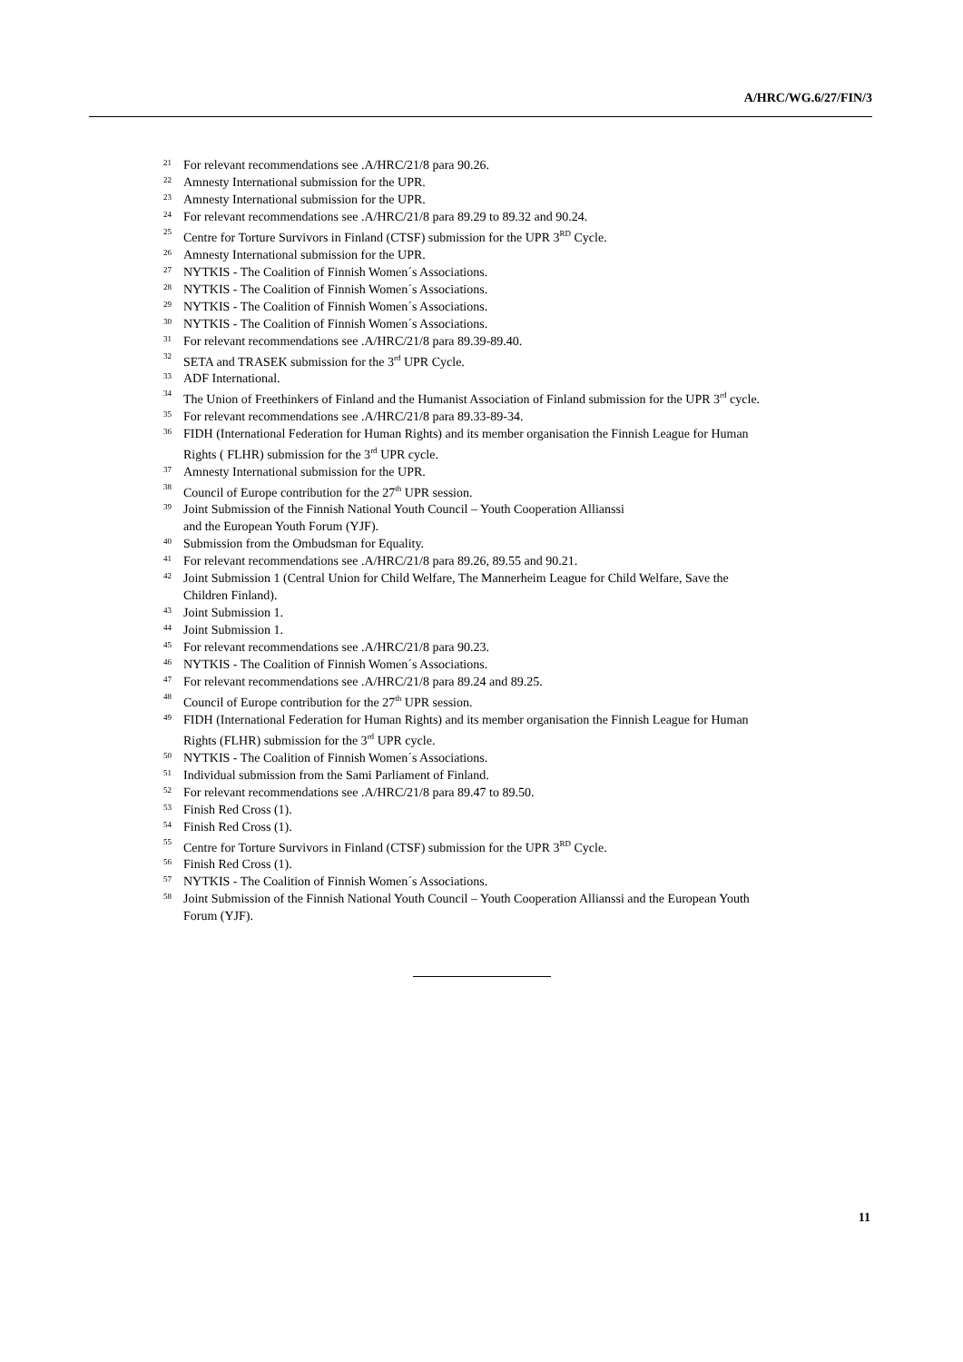A/HRC/WG.6/27/FIN/3
<sup>21</sup> For relevant recommendations see .A/HRC/21/8 para 90.26.
<sup>22</sup> Amnesty International submission for the UPR.
<sup>23</sup> Amnesty International submission for the UPR.
<sup>24</sup> For relevant recommendations see .A/HRC/21/8 para 89.29 to 89.32 and 90.24.
<sup>25</sup> Centre for Torture Survivors in Finland (CTSF) submission for the UPR 3<sup>RD</sup> Cycle.
<sup>26</sup> Amnesty International submission for the UPR.
<sup>27</sup> NYTKIS - The Coalition of Finnish Women´s Associations.
<sup>28</sup> NYTKIS - The Coalition of Finnish Women´s Associations.
<sup>29</sup> NYTKIS - The Coalition of Finnish Women´s Associations.
<sup>30</sup> NYTKIS - The Coalition of Finnish Women´s Associations.
<sup>31</sup> For relevant recommendations see .A/HRC/21/8 para 89.39-89.40.
<sup>32</sup> SETA and TRASEK submission for the 3<sup>rd</sup> UPR Cycle.
<sup>33</sup> ADF International.
<sup>34</sup> The Union of Freethinkers of Finland and the Humanist Association of Finland submission for the UPR 3<sup>rd</sup> cycle.
<sup>35</sup> For relevant recommendations see .A/HRC/21/8 para 89.33-89-34.
<sup>36</sup> FIDH (International Federation for Human Rights) and its member organisation the Finnish League for Human Rights ( FLHR) submission for the 3<sup>rd</sup> UPR cycle.
<sup>37</sup> Amnesty International submission for the UPR.
<sup>38</sup> Council of Europe contribution for the 27<sup>th</sup> UPR session.
<sup>39</sup> Joint Submission of the Finnish National Youth Council – Youth Cooperation Allianssi
and the European Youth Forum (YJF).
<sup>40</sup> Submission from the Ombudsman for Equality.
<sup>41</sup> For relevant recommendations see .A/HRC/21/8 para 89.26, 89.55 and 90.21.
<sup>42</sup> Joint Submission 1 (Central Union for Child Welfare, The Mannerheim League for Child Welfare, Save the Children Finland).
<sup>43</sup> Joint Submission 1.
<sup>44</sup> Joint Submission 1.
<sup>45</sup> For relevant recommendations see .A/HRC/21/8 para 90.23.
<sup>46</sup> NYTKIS - The Coalition of Finnish Women´s Associations.
<sup>47</sup> For relevant recommendations see .A/HRC/21/8 para 89.24 and 89.25.
<sup>48</sup> Council of Europe contribution for the 27<sup>th</sup> UPR session.
<sup>49</sup> FIDH (International Federation for Human Rights) and its member organisation the Finnish League for Human Rights (FLHR) submission for the 3<sup>rd</sup> UPR cycle.
<sup>50</sup> NYTKIS - The Coalition of Finnish Women´s Associations.
<sup>51</sup> Individual submission from the Sami Parliament of Finland.
<sup>52</sup> For relevant recommendations see .A/HRC/21/8 para 89.47 to 89.50.
<sup>53</sup> Finish Red Cross (1).
<sup>54</sup> Finish Red Cross (1).
<sup>55</sup> Centre for Torture Survivors in Finland (CTSF) submission for the UPR 3<sup>RD</sup> Cycle.
<sup>56</sup> Finish Red Cross (1).
<sup>57</sup> NYTKIS - The Coalition of Finnish Women´s Associations.
<sup>58</sup> Joint Submission of the Finnish National Youth Council – Youth Cooperation Allianssi and the European Youth Forum (YJF).
11